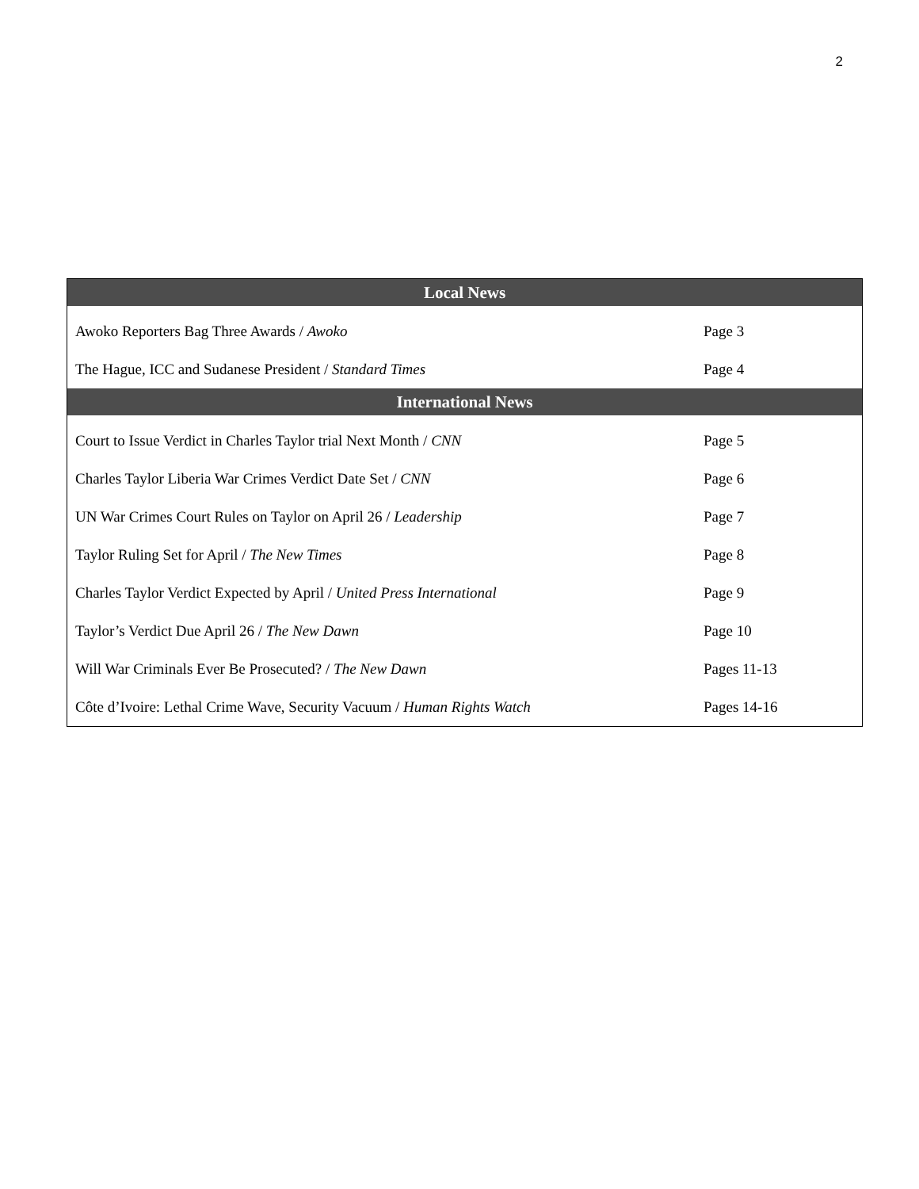2
| Local News | |
| --- | --- |
| Awoko Reporters Bag Three Awards / Awoko | Page 3 |
| The Hague, ICC and Sudanese President / Standard Times | Page 4 |
| International News | |
| Court to Issue Verdict in Charles Taylor trial Next Month / CNN | Page 5 |
| Charles Taylor Liberia War Crimes Verdict Date Set / CNN | Page 6 |
| UN War Crimes Court Rules on Taylor on April 26 / Leadership | Page 7 |
| Taylor Ruling Set for April / The New Times | Page 8 |
| Charles Taylor Verdict Expected by April / United Press International | Page 9 |
| Taylor’s Verdict Due April 26 / The New Dawn | Page 10 |
| Will War Criminals Ever Be Prosecuted? / The New Dawn | Pages 11-13 |
| Côte d’Ivoire: Lethal Crime Wave, Security Vacuum / Human Rights Watch | Pages 14-16 |